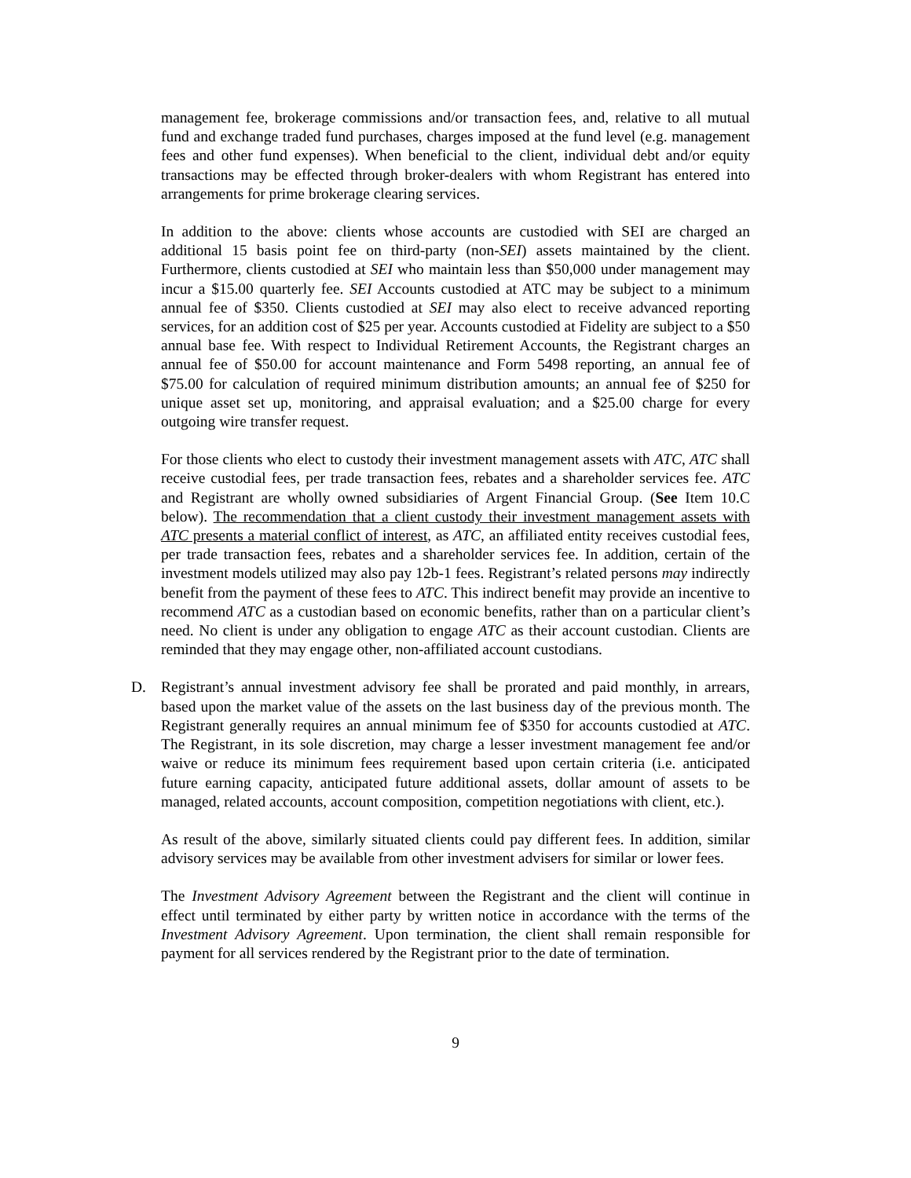management fee, brokerage commissions and/or transaction fees, and, relative to all mutual fund and exchange traded fund purchases, charges imposed at the fund level (e.g. management fees and other fund expenses). When beneficial to the client, individual debt and/or equity transactions may be effected through broker-dealers with whom Registrant has entered into arrangements for prime brokerage clearing services.
In addition to the above: clients whose accounts are custodied with SEI are charged an additional 15 basis point fee on third-party (non-SEI) assets maintained by the client. Furthermore, clients custodied at SEI who maintain less than $50,000 under management may incur a $15.00 quarterly fee. SEI Accounts custodied at ATC may be subject to a minimum annual fee of $350. Clients custodied at SEI may also elect to receive advanced reporting services, for an addition cost of $25 per year. Accounts custodied at Fidelity are subject to a $50 annual base fee. With respect to Individual Retirement Accounts, the Registrant charges an annual fee of $50.00 for account maintenance and Form 5498 reporting, an annual fee of $75.00 for calculation of required minimum distribution amounts; an annual fee of $250 for unique asset set up, monitoring, and appraisal evaluation; and a $25.00 charge for every outgoing wire transfer request.
For those clients who elect to custody their investment management assets with ATC, ATC shall receive custodial fees, per trade transaction fees, rebates and a shareholder services fee. ATC and Registrant are wholly owned subsidiaries of Argent Financial Group. (See Item 10.C below). The recommendation that a client custody their investment management assets with ATC presents a material conflict of interest, as ATC, an affiliated entity receives custodial fees, per trade transaction fees, rebates and a shareholder services fee. In addition, certain of the investment models utilized may also pay 12b-1 fees. Registrant’s related persons may indirectly benefit from the payment of these fees to ATC. This indirect benefit may provide an incentive to recommend ATC as a custodian based on economic benefits, rather than on a particular client’s need. No client is under any obligation to engage ATC as their account custodian. Clients are reminded that they may engage other, non-affiliated account custodians.
D. Registrant’s annual investment advisory fee shall be prorated and paid monthly, in arrears, based upon the market value of the assets on the last business day of the previous month. The Registrant generally requires an annual minimum fee of $350 for accounts custodied at ATC. The Registrant, in its sole discretion, may charge a lesser investment management fee and/or waive or reduce its minimum fees requirement based upon certain criteria (i.e. anticipated future earning capacity, anticipated future additional assets, dollar amount of assets to be managed, related accounts, account composition, competition negotiations with client, etc.).
As result of the above, similarly situated clients could pay different fees. In addition, similar advisory services may be available from other investment advisers for similar or lower fees.
The Investment Advisory Agreement between the Registrant and the client will continue in effect until terminated by either party by written notice in accordance with the terms of the Investment Advisory Agreement. Upon termination, the client shall remain responsible for payment for all services rendered by the Registrant prior to the date of termination.
9